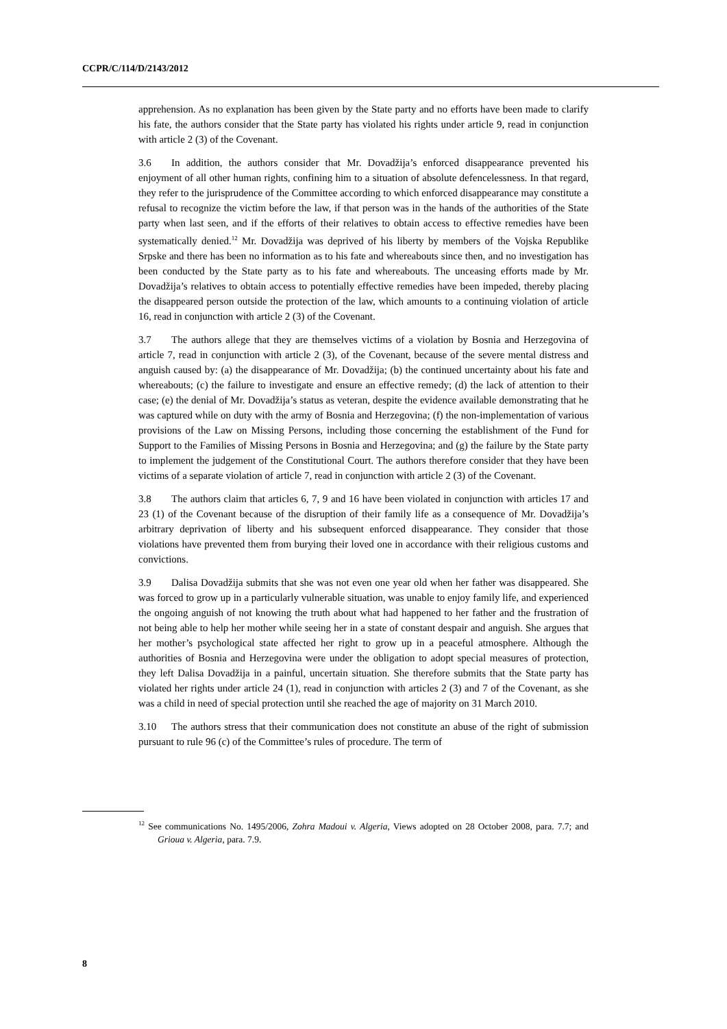CCPR/C/114/D/2143/2012
apprehension. As no explanation has been given by the State party and no efforts have been made to clarify his fate, the authors consider that the State party has violated his rights under article 9, read in conjunction with article 2 (3) of the Covenant.
3.6 In addition, the authors consider that Mr. Dovadžija’s enforced disappearance prevented his enjoyment of all other human rights, confining him to a situation of absolute defencelessness. In that regard, they refer to the jurisprudence of the Committee according to which enforced disappearance may constitute a refusal to recognize the victim before the law, if that person was in the hands of the authorities of the State party when last seen, and if the efforts of their relatives to obtain access to effective remedies have been systematically denied.<sup>12</sup> Mr. Dovadžija was deprived of his liberty by members of the Vojska Republike Srpske and there has been no information as to his fate and whereabouts since then, and no investigation has been conducted by the State party as to his fate and whereabouts. The unceasing efforts made by Mr. Dovadžija’s relatives to obtain access to potentially effective remedies have been impeded, thereby placing the disappeared person outside the protection of the law, which amounts to a continuing violation of article 16, read in conjunction with article 2 (3) of the Covenant.
3.7 The authors allege that they are themselves victims of a violation by Bosnia and Herzegovina of article 7, read in conjunction with article 2 (3), of the Covenant, because of the severe mental distress and anguish caused by: (a) the disappearance of Mr. Dovadžija; (b) the continued uncertainty about his fate and whereabouts; (c) the failure to investigate and ensure an effective remedy; (d) the lack of attention to their case; (e) the denial of Mr. Dovadžija’s status as veteran, despite the evidence available demonstrating that he was captured while on duty with the army of Bosnia and Herzegovina; (f) the non-implementation of various provisions of the Law on Missing Persons, including those concerning the establishment of the Fund for Support to the Families of Missing Persons in Bosnia and Herzegovina; and (g) the failure by the State party to implement the judgement of the Constitutional Court. The authors therefore consider that they have been victims of a separate violation of article 7, read in conjunction with article 2 (3) of the Covenant.
3.8 The authors claim that articles 6, 7, 9 and 16 have been violated in conjunction with articles 17 and 23 (1) of the Covenant because of the disruption of their family life as a consequence of Mr. Dovadžija’s arbitrary deprivation of liberty and his subsequent enforced disappearance. They consider that those violations have prevented them from burying their loved one in accordance with their religious customs and convictions.
3.9 Dalisa Dovadžija submits that she was not even one year old when her father was disappeared. She was forced to grow up in a particularly vulnerable situation, was unable to enjoy family life, and experienced the ongoing anguish of not knowing the truth about what had happened to her father and the frustration of not being able to help her mother while seeing her in a state of constant despair and anguish. She argues that her mother’s psychological state affected her right to grow up in a peaceful atmosphere. Although the authorities of Bosnia and Herzegovina were under the obligation to adopt special measures of protection, they left Dalisa Dovadžija in a painful, uncertain situation. She therefore submits that the State party has violated her rights under article 24 (1), read in conjunction with articles 2 (3) and 7 of the Covenant, as she was a child in need of special protection until she reached the age of majority on 31 March 2010.
3.10 The authors stress that their communication does not constitute an abuse of the right of submission pursuant to rule 96 (c) of the Committee’s rules of procedure. The term of
<sup>12</sup> See communications No. 1495/2006, Zohra Madoui v. Algeria, Views adopted on 28 October 2008, para. 7.7; and Grioua v. Algeria, para. 7.9.
8